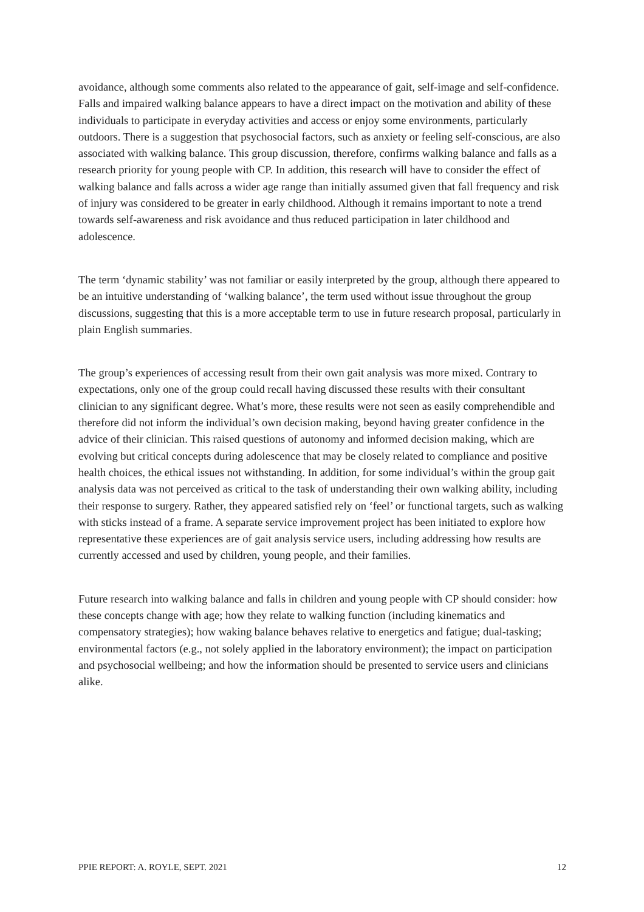avoidance, although some comments also related to the appearance of gait, self-image and self-confidence. Falls and impaired walking balance appears to have a direct impact on the motivation and ability of these individuals to participate in everyday activities and access or enjoy some environments, particularly outdoors. There is a suggestion that psychosocial factors, such as anxiety or feeling self-conscious, are also associated with walking balance. This group discussion, therefore, confirms walking balance and falls as a research priority for young people with CP. In addition, this research will have to consider the effect of walking balance and falls across a wider age range than initially assumed given that fall frequency and risk of injury was considered to be greater in early childhood. Although it remains important to note a trend towards self-awareness and risk avoidance and thus reduced participation in later childhood and adolescence.
The term ‘dynamic stability’ was not familiar or easily interpreted by the group, although there appeared to be an intuitive understanding of ‘walking balance’, the term used without issue throughout the group discussions, suggesting that this is a more acceptable term to use in future research proposal, particularly in plain English summaries.
The group’s experiences of accessing result from their own gait analysis was more mixed. Contrary to expectations, only one of the group could recall having discussed these results with their consultant clinician to any significant degree. What’s more, these results were not seen as easily comprehendible and therefore did not inform the individual’s own decision making, beyond having greater confidence in the advice of their clinician. This raised questions of autonomy and informed decision making, which are evolving but critical concepts during adolescence that may be closely related to compliance and positive health choices, the ethical issues not withstanding. In addition, for some individual’s within the group gait analysis data was not perceived as critical to the task of understanding their own walking ability, including their response to surgery. Rather, they appeared satisfied rely on ‘feel’ or functional targets, such as walking with sticks instead of a frame. A separate service improvement project has been initiated to explore how representative these experiences are of gait analysis service users, including addressing how results are currently accessed and used by children, young people, and their families.
Future research into walking balance and falls in children and young people with CP should consider: how these concepts change with age; how they relate to walking function (including kinematics and compensatory strategies); how waking balance behaves relative to energetics and fatigue; dual-tasking; environmental factors (e.g., not solely applied in the laboratory environment); the impact on participation and psychosocial wellbeing; and how the information should be presented to service users and clinicians alike.
PPIE REPORT: A. ROYLE, SEPT. 2021 12